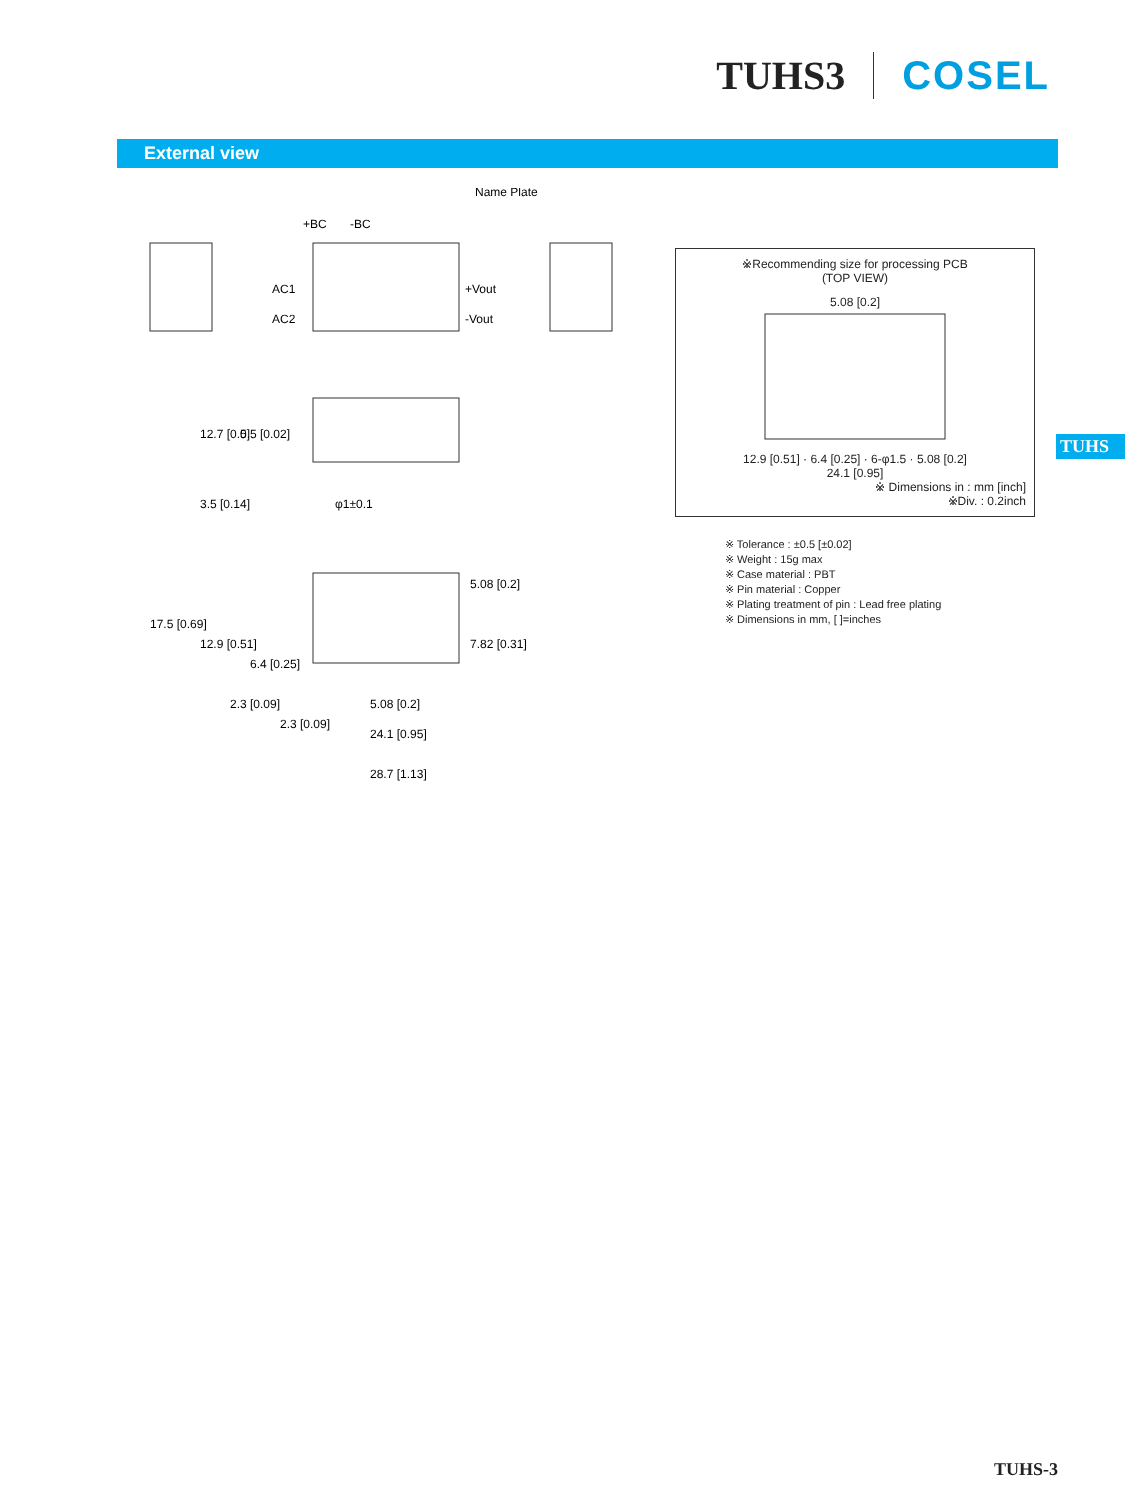TUHS3 COSEL
External view
Name Plate
+BC
-BC
AC1
AC2
+Vout
-Vout
12.7 [0.5]
0.5 [0.02]
3.5 [0.14]
φ1±0.1
17.5 [0.69]
12.9 [0.51]
6.4 [0.25]
5.08 [0.2]
7.82 [0.31]
2.3 [0.09]
2.3 [0.09]
5.08 [0.2]
24.1 [0.95]
28.7 [1.13]
※Recommending size for processing PCB
(TOP VIEW)
5.08 [0.2]
12.9 [0.51] · 6.4 [0.25] · 6-φ1.5 · 5.08 [0.2]
24.1 [0.95]
※ Dimensions in : mm [inch]
※Div. : 0.2inch
※ Tolerance : ±0.5 [±0.02]
※ Weight : 15g max
※ Case material : PBT
※ Pin material : Copper
※ Plating treatment of pin : Lead free plating
※ Dimensions in mm, [ ]=inches
TUHS
TUHS-3